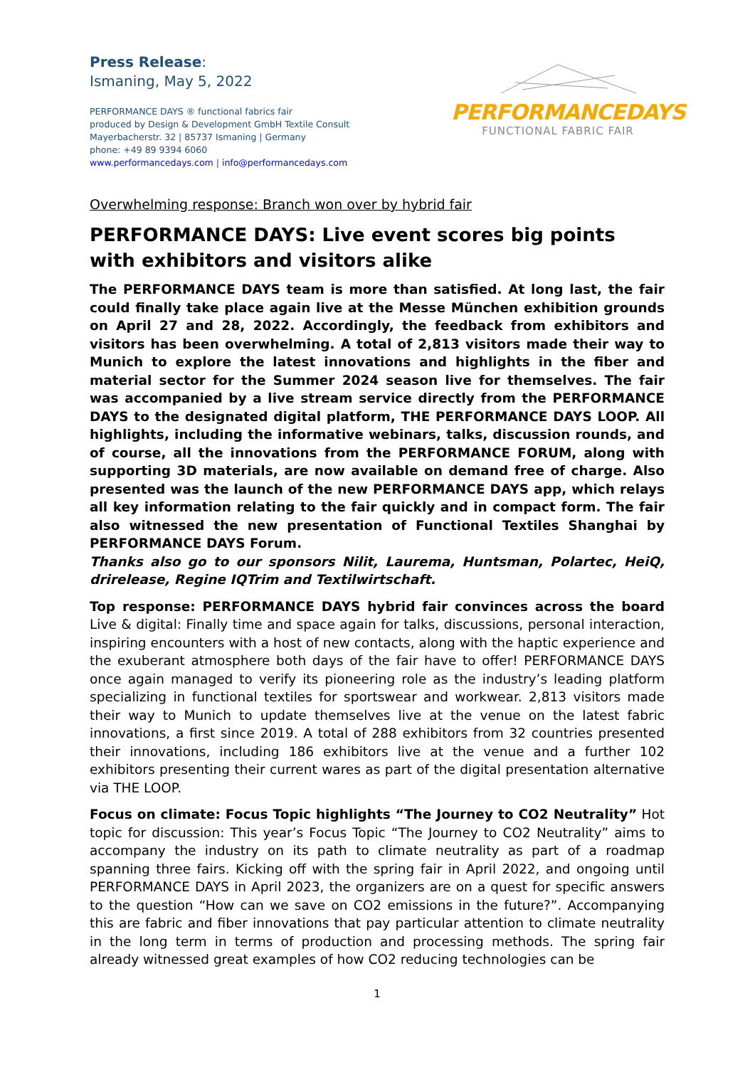Press Release:
Ismaning, May 5, 2022
PERFORMANCE DAYS ® functional fabrics fair
produced by Design & Development GmbH Textile Consult
Mayerbacherstr. 32 | 85737 Ismaning | Germany
phone: +49 89 9394 6060
www.performancedays.com | info@performancedays.com
PERFORMANCEDAYS
FUNCTIONAL FABRIC FAIR
Overwhelming response: Branch won over by hybrid fair
PERFORMANCE DAYS: Live event scores big points with exhibitors and visitors alike
The PERFORMANCE DAYS team is more than satisfied. At long last, the fair could finally take place again live at the Messe München exhibition grounds on April 27 and 28, 2022. Accordingly, the feedback from exhibitors and visitors has been overwhelming. A total of 2,813 visitors made their way to Munich to explore the latest innovations and highlights in the fiber and material sector for the Summer 2024 season live for themselves. The fair was accompanied by a live stream service directly from the PERFORMANCE DAYS to the designated digital platform, THE PERFORMANCE DAYS LOOP. All highlights, including the informative webinars, talks, discussion rounds, and of course, all the innovations from the PERFORMANCE FORUM, along with supporting 3D materials, are now available on demand free of charge. Also presented was the launch of the new PERFORMANCE DAYS app, which relays all key information relating to the fair quickly and in compact form. The fair also witnessed the new presentation of Functional Textiles Shanghai by PERFORMANCE DAYS Forum.
Thanks also go to our sponsors Nilit, Laurema, Huntsman, Polartec, HeiQ, drirelease, Regine IQTrim and Textilwirtschaft.
Top response: PERFORMANCE DAYS hybrid fair convinces across the board Live & digital: Finally time and space again for talks, discussions, personal interaction, inspiring encounters with a host of new contacts, along with the haptic experience and the exuberant atmosphere both days of the fair have to offer! PERFORMANCE DAYS once again managed to verify its pioneering role as the industry’s leading platform specializing in functional textiles for sportswear and workwear. 2,813 visitors made their way to Munich to update themselves live at the venue on the latest fabric innovations, a first since 2019. A total of 288 exhibitors from 32 countries presented their innovations, including 186 exhibitors live at the venue and a further 102 exhibitors presenting their current wares as part of the digital presentation alternative via THE LOOP.
Focus on climate: Focus Topic highlights “The Journey to CO2 Neutrality” Hot topic for discussion: This year’s Focus Topic “The Journey to CO2 Neutrality” aims to accompany the industry on its path to climate neutrality as part of a roadmap spanning three fairs. Kicking off with the spring fair in April 2022, and ongoing until PERFORMANCE DAYS in April 2023, the organizers are on a quest for specific answers to the question “How can we save on CO2 emissions in the future?”. Accompanying this are fabric and fiber innovations that pay particular attention to climate neutrality in the long term in terms of production and processing methods. The spring fair already witnessed great examples of how CO2 reducing technologies can be
1